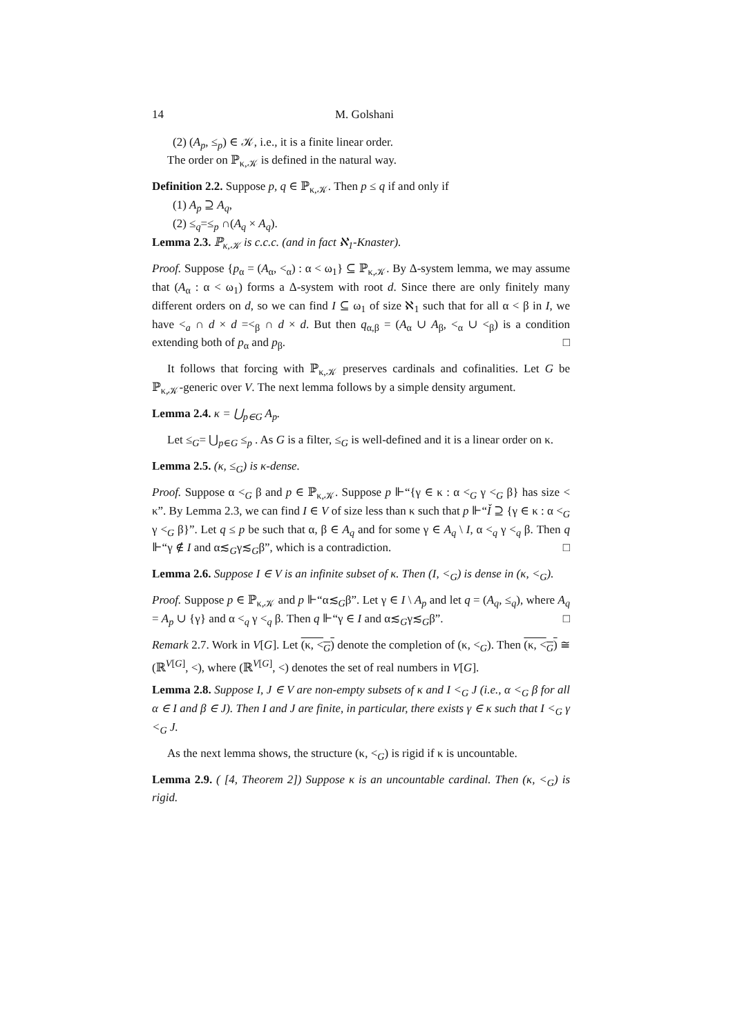14 M. Golshani
(2) (A<sub>p</sub>, ≤<sub>p</sub>) ∈ 𝒦, i.e., it is a finite linear order.
The order on ℙ<sub>κ,𝒦</sub> is defined in the natural way.
Definition 2.2. Suppose p, q ∈ ℙ<sub>κ,𝒦</sub>. Then p ≤ q if and only if
(1) A<sub>p</sub> ⊇ A<sub>q</sub>,
(2) ≤<sub>q</sub>=≤<sub>p</sub> ∩(A<sub>q</sub> × A<sub>q</sub>).
Lemma 2.3. ℙ<sub>κ,𝒦</sub> is c.c.c. (and in fact ℵ<sub>1</sub>-Knaster).
Proof. Suppose {p<sub>α</sub> = (A<sub>α</sub>, <<sub>α</sub>) : α < ω<sub>1</sub>} ⊆ ℙ<sub>κ,𝒦</sub>. By Δ-system lemma, we may assume that (A<sub>α</sub> : α < ω<sub>1</sub>) forms a Δ-system with root d. Since there are only finitely many different orders on d, so we can find I ⊆ ω<sub>1</sub> of size ℵ<sub>1</sub> such that for all α < β in I, we have <<sub>a</sub> ∩ d × d =<<sub>β</sub> ∩ d × d. But then q<sub>α,β</sub> = (A<sub>α</sub> ∪ A<sub>β</sub>, <<sub>α</sub> ∪ <<sub>β</sub>) is a condition extending both of p<sub>α</sub> and p<sub>β</sub>. □
It follows that forcing with ℙ<sub>κ,𝒦</sub> preserves cardinals and cofinalities. Let G be ℙ<sub>κ,𝒦</sub>-generic over V. The next lemma follows by a simple density argument.
Lemma 2.4. κ = ⋃<sub>p∈G</sub> A<sub>p</sub>.
Let ≤<sub>G</sub>= ⋃<sub>p∈G</sub> ≤<sub>p</sub> . As G is a filter, ≤<sub>G</sub> is well-defined and it is a linear order on κ.
Lemma 2.5. (κ, ≤<sub>G</sub>) is κ-dense.
Proof. Suppose α <<sub>G</sub> β and p ∈ ℙ<sub>κ,𝒦</sub>. Suppose p ⊩“{γ ∈ κ : α <<sub>G</sub> γ <<sub>G</sub> β} has size < κ”. By Lemma 2.3, we can find I ∈ V of size less than κ such that p ⊩“Ǐ ⊇ {γ ∈ κ : α <<sub>G</sub> γ <<sub>G</sub> β}”. Let q ≤ p be such that α, β ∈ A<sub>q</sub> and for some γ ∈ A<sub>q</sub> \ I, α <<sub>q</sub> γ <<sub>q</sub> β. Then q ⊩“γ ∉ I and α≲<sub>G</sub>γ≲<sub>G</sub>β”, which is a contradiction. □
Lemma 2.6. Suppose I ∈ V is an infinite subset of κ. Then (I, <<sub>G</sub>) is dense in (κ, <<sub>G</sub>).
Proof. Suppose p ∈ ℙ<sub>κ,𝒦</sub> and p ⊩“α≲<sub>G</sub>β”. Let γ ∈ I \ A<sub>p</sub> and let q = (A<sub>q</sub>, ≤<sub>q</sub>), where A<sub>q</sub> = A<sub>p</sub> ∪ {γ} and α <<sub>q</sub> γ <<sub>q</sub> β. Then q ⊩“γ ∈ I and α≲<sub>G</sub>γ≲<sub>G</sub>β”. □
Remark 2.7. Work in V[G]. Let (κ, <<sub>G</sub>) denote the completion of (κ, <<sub>G</sub>). Then (κ, <<sub>G</sub>) ≅ (ℝ<sup>V[G]</sup>, <), where (ℝ<sup>V[G]</sup>, <) denotes the set of real numbers in V[G].
Lemma 2.8. Suppose I, J ∈ V are non-empty subsets of κ and I <<sub>G</sub> J (i.e., α <<sub>G</sub> β for all α ∈ I and β ∈ J). Then I and J are finite, in particular, there exists γ ∈ κ such that I <<sub>G</sub> γ <<sub>G</sub> J.
As the next lemma shows, the structure (κ, <<sub>G</sub>) is rigid if κ is uncountable.
Lemma 2.9. ( [4, Theorem 2]) Suppose κ is an uncountable cardinal. Then (κ, <<sub>G</sub>) is rigid.